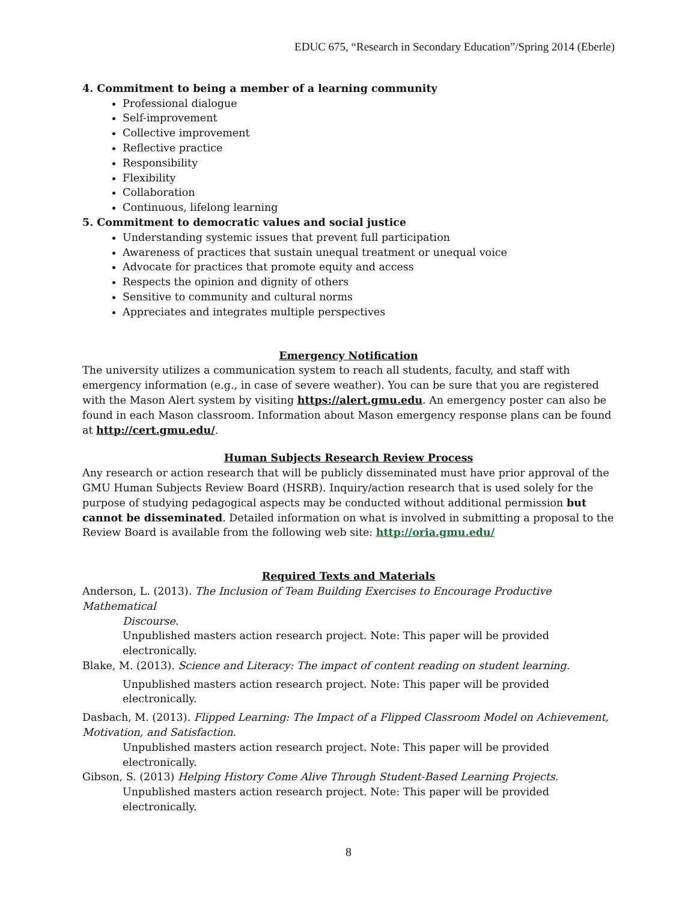EDUC 675, “Research in Secondary Education”/Spring 2014 (Eberle)
4. Commitment to being a member of a learning community
Professional dialogue
Self-improvement
Collective improvement
Reflective practice
Responsibility
Flexibility
Collaboration
Continuous, lifelong learning
5. Commitment to democratic values and social justice
Understanding systemic issues that prevent full participation
Awareness of practices that sustain unequal treatment or unequal voice
Advocate for practices that promote equity and access
Respects the opinion and dignity of others
Sensitive to community and cultural norms
Appreciates and integrates multiple perspectives
Emergency Notification
The university utilizes a communication system to reach all students, faculty, and staff with emergency information (e.g., in case of severe weather). You can be sure that you are registered with the Mason Alert system by visiting https://alert.gmu.edu. An emergency poster can also be found in each Mason classroom. Information about Mason emergency response plans can be found at http://cert.gmu.edu/.
Human Subjects Research Review Process
Any research or action research that will be publicly disseminated must have prior approval of the GMU Human Subjects Review Board (HSRB). Inquiry/action research that is used solely for the purpose of studying pedagogical aspects may be conducted without additional permission but cannot be disseminated. Detailed information on what is involved in submitting a proposal to the Review Board is available from the following web site: http://oria.gmu.edu/
Required Texts and Materials
Anderson, L. (2013). The Inclusion of Team Building Exercises to Encourage Productive Mathematical
Discourse.
Unpublished masters action research project. Note: This paper will be provided electronically.
Blake, M. (2013). Science and Literacy: The impact of content reading on student learning.
Unpublished masters action research project. Note: This paper will be provided electronically.
Dasbach, M. (2013). Flipped Learning: The Impact of a Flipped Classroom Model on Achievement, Motivation, and Satisfaction.
Unpublished masters action research project. Note: This paper will be provided electronically.
Gibson, S. (2013) Helping History Come Alive Through Student-Based Learning Projects.
Unpublished masters action research project. Note: This paper will be provided electronically.
8